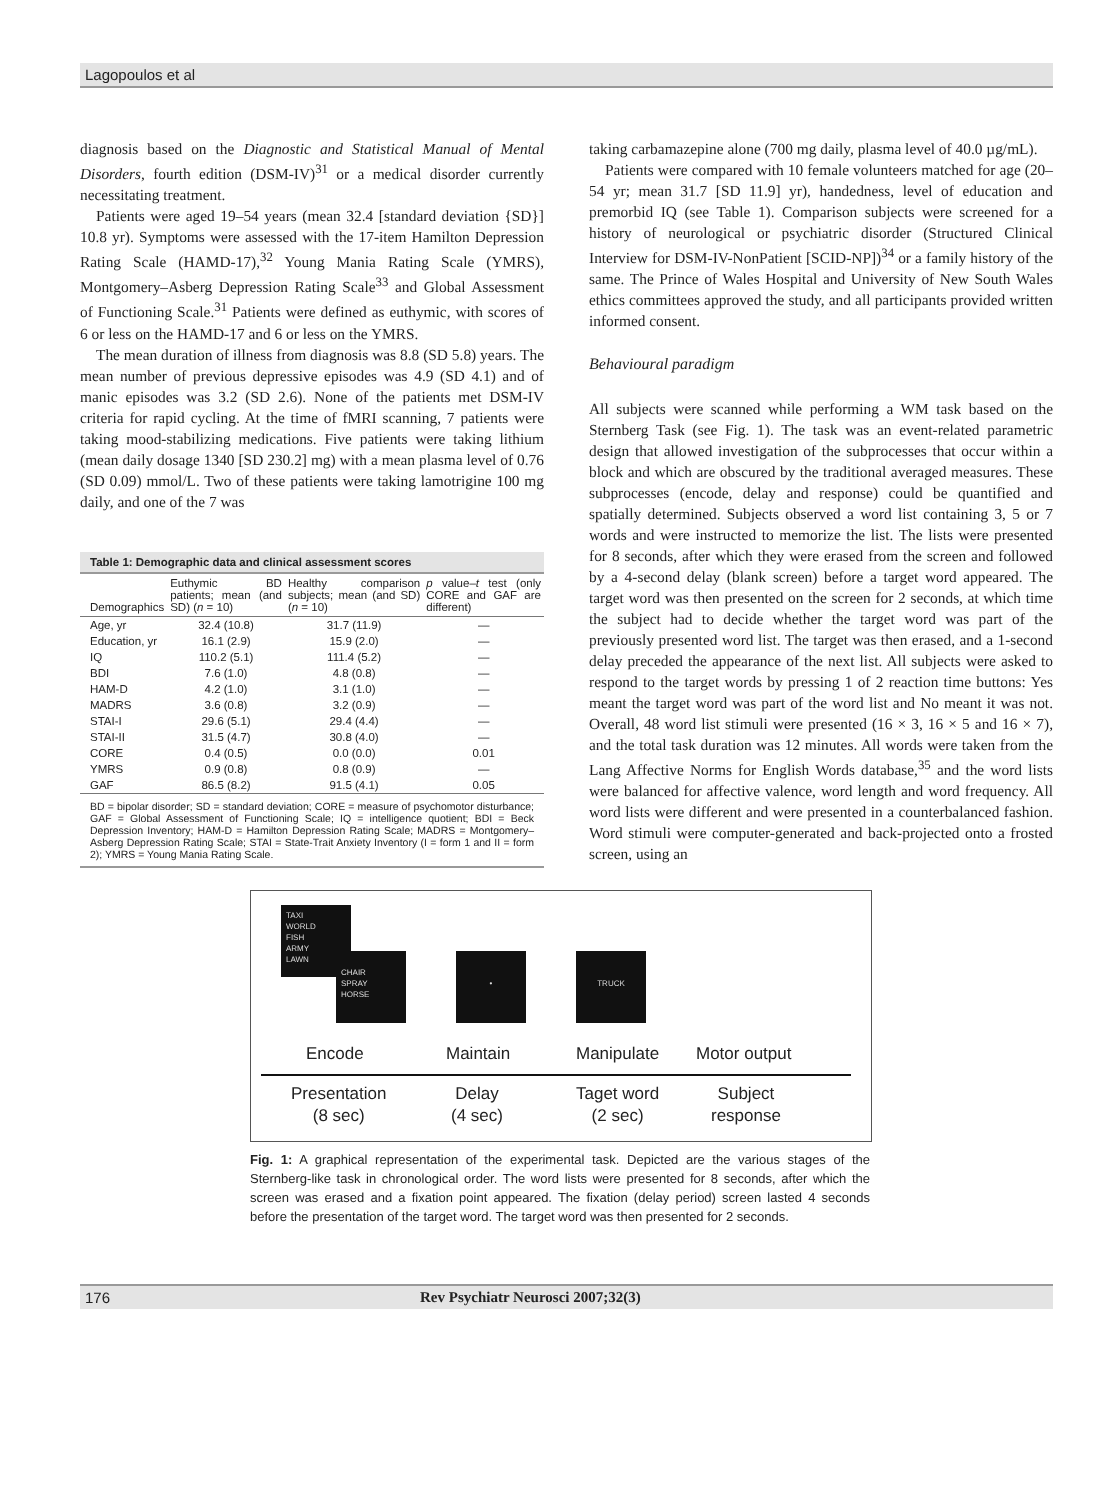Lagopoulos et al
diagnosis based on the Diagnostic and Statistical Manual of Mental Disorders, fourth edition (DSM-IV)<sup>31</sup> or a medical disorder currently necessitating treatment.
Patients were aged 19–54 years (mean 32.4 [standard deviation {SD}] 10.8 yr). Symptoms were assessed with the 17-item Hamilton Depression Rating Scale (HAMD-17),<sup>32</sup> Young Mania Rating Scale (YMRS), Montgomery–Asberg Depression Rating Scale<sup>33</sup> and Global Assessment of Functioning Scale.<sup>31</sup> Patients were defined as euthymic, with scores of 6 or less on the HAMD-17 and 6 or less on the YMRS.
The mean duration of illness from diagnosis was 8.8 (SD 5.8) years. The mean number of previous depressive episodes was 4.9 (SD 4.1) and of manic episodes was 3.2 (SD 2.6). None of the patients met DSM-IV criteria for rapid cycling. At the time of fMRI scanning, 7 patients were taking mood-stabilizing medications. Five patients were taking lithium (mean daily dosage 1340 [SD 230.2] mg) with a mean plasma level of 0.76 (SD 0.09) mmol/L. Two of these patients were taking lamotrigine 100 mg daily, and one of the 7 was
| Table 1: Demographic data and clinical assessment scores | | | |
| --- | --- | --- | --- |
| Demographics | Euthymic BD patients; mean (and SD) ( n = 10) | Healthy comparison subjects; mean (and SD) ( n = 10) | p value– t test (only CORE and GAF are different) |
| Age, yr | 32.4 (10.8) | 31.7 (11.9) | — |
| Education, yr | 16.1 (2.9) | 15.9 (2.0) | — |
| IQ | 110.2 (5.1) | 111.4 (5.2) | — |
| BDI | 7.6 (1.0) | 4.8 (0.8) | — |
| HAM-D | 4.2 (1.0) | 3.1 (1.0) | — |
| MADRS | 3.6 (0.8) | 3.2 (0.9) | — |
| STAI-I | 29.6 (5.1) | 29.4 (4.4) | — |
| STAI-II | 31.5 (4.7) | 30.8 (4.0) | — |
| CORE | 0.4 (0.5) | 0.0 (0.0) | 0.01 |
| YMRS | 0.9 (0.8) | 0.8 (0.9) | — |
| GAF | 86.5 (8.2) | 91.5 (4.1) | 0.05 |
BD = bipolar disorder; SD = standard deviation; CORE = measure of psychomotor disturbance; GAF = Global Assessment of Functioning Scale; IQ = intelligence quotient; BDI = Beck Depression Inventory; HAM-D = Hamilton Depression Rating Scale; MADRS = Montgomery–Asberg Depression Rating Scale; STAI = State-Trait Anxiety Inventory (I = form 1 and II = form 2); YMRS = Young Mania Rating Scale.
taking carbamazepine alone (700 mg daily, plasma level of 40.0 µg/mL).
Patients were compared with 10 female volunteers matched for age (20–54 yr; mean 31.7 [SD 11.9] yr), handedness, level of education and premorbid IQ (see Table 1). Comparison subjects were screened for a history of neurological or psychiatric disorder (Structured Clinical Interview for DSM-IV-NonPatient [SCID-NP])<sup>34</sup> or a family history of the same. The Prince of Wales Hospital and University of New South Wales ethics committees approved the study, and all participants provided written informed consent.
Behavioural paradigm
All subjects were scanned while performing a WM task based on the Sternberg Task (see Fig. 1). The task was an event-related parametric design that allowed investigation of the subprocesses that occur within a block and which are obscured by the traditional averaged measures. These subprocesses (encode, delay and response) could be quantified and spatially determined. Subjects observed a word list containing 3, 5 or 7 words and were instructed to memorize the list. The lists were presented for 8 seconds, after which they were erased from the screen and followed by a 4-second delay (blank screen) before a target word appeared. The target word was then presented on the screen for 2 seconds, at which time the subject had to decide whether the target word was part of the previously presented word list. The target was then erased, and a 1-second delay preceded the appearance of the next list. All subjects were asked to respond to the target words by pressing 1 of 2 reaction time buttons: Yes meant the target word was part of the word list and No meant it was not. Overall, 48 word list stimuli were presented (16 × 3, 16 × 5 and 16 × 7), and the total task duration was 12 minutes. All words were taken from the Lang Affective Norms for English Words database,<sup>35</sup> and the word lists were balanced for affective valence, word length and word frequency. All word lists were different and were presented in a counterbalanced fashion. Word stimuli were computer-generated and back-projected onto a frosted screen, using an
TAXI
WORLD
FISH
ARMY
LAWN
CHAIR
SPRAY
HORSE
•
TRUCK
Encode Maintain Manipulate Motor output
Presentation
(8 sec)
Delay
(4 sec)
Taget word
(2 sec)
Subject
response
Fig. 1: A graphical representation of the experimental task. Depicted are the various stages of the Sternberg-like task in chronological order. The word lists were presented for 8 seconds, after which the screen was erased and a fixation point appeared. The fixation (delay period) screen lasted 4 seconds before the presentation of the target word. The target word was then presented for 2 seconds.
176 Rev Psychiatr Neurosci 2007;32(3)